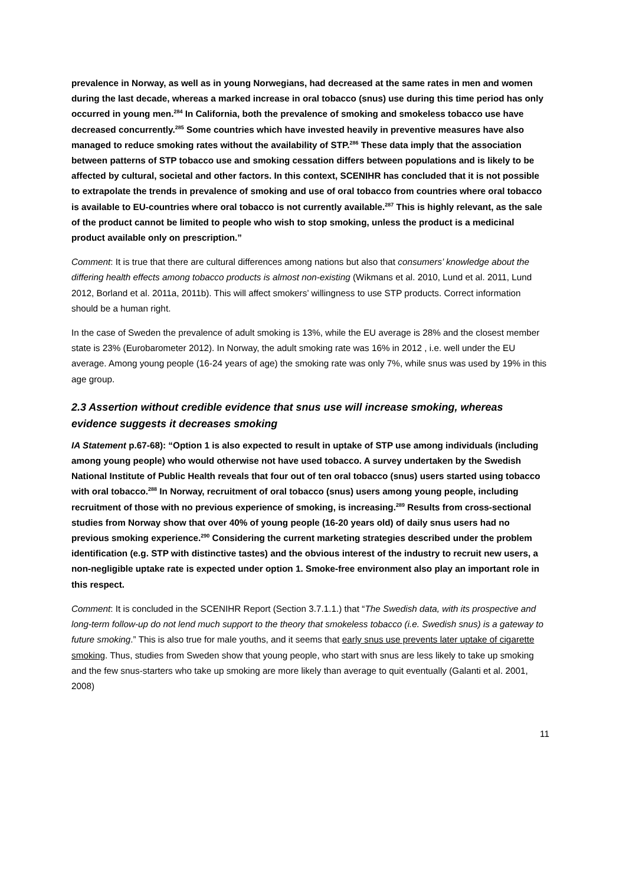prevalence in Norway, as well as in young Norwegians, had decreased at the same rates in men and women during the last decade, whereas a marked increase in oral tobacco (snus) use during this time period has only occurred in young men.<sup>284</sup> In California, both the prevalence of smoking and smokeless tobacco use have decreased concurrently.<sup>285</sup> Some countries which have invested heavily in preventive measures have also managed to reduce smoking rates without the availability of STP.<sup>286</sup> These data imply that the association between patterns of STP tobacco use and smoking cessation differs between populations and is likely to be affected by cultural, societal and other factors. In this context, SCENIHR has concluded that it is not possible to extrapolate the trends in prevalence of smoking and use of oral tobacco from countries where oral tobacco is available to EU-countries where oral tobacco is not currently available.<sup>287</sup> This is highly relevant, as the sale of the product cannot be limited to people who wish to stop smoking, unless the product is a medicinal product available only on prescription.”
Comment: It is true that there are cultural differences among nations but also that consumers’ knowledge about the differing health effects among tobacco products is almost non-existing (Wikmans et al. 2010, Lund et al. 2011, Lund 2012, Borland et al. 2011a, 2011b). This will affect smokers’ willingness to use STP products. Correct information should be a human right.
In the case of Sweden the prevalence of adult smoking is 13%, while the EU average is 28% and the closest member state is 23% (Eurobarometer 2012). In Norway, the adult smoking rate was 16% in 2012 , i.e. well under the EU average. Among young people (16-24 years of age) the smoking rate was only 7%, while snus was used by 19% in this age group.
2.3 Assertion without credible evidence that snus use will increase smoking, whereas evidence suggests it decreases smoking
IA Statement p.67-68): “Option 1 is also expected to result in uptake of STP use among individuals (including among young people) who would otherwise not have used tobacco. A survey undertaken by the Swedish National Institute of Public Health reveals that four out of ten oral tobacco (snus) users started using tobacco with oral tobacco.<sup>288</sup> In Norway, recruitment of oral tobacco (snus) users among young people, including recruitment of those with no previous experience of smoking, is increasing.<sup>289</sup> Results from cross-sectional studies from Norway show that over 40% of young people (16-20 years old) of daily snus users had no previous smoking experience.<sup>290</sup> Considering the current marketing strategies described under the problem identification (e.g. STP with distinctive tastes) and the obvious interest of the industry to recruit new users, a non-negligible uptake rate is expected under option 1. Smoke-free environment also play an important role in this respect.
Comment: It is concluded in the SCENIHR Report (Section 3.7.1.1.) that “The Swedish data, with its prospective and long-term follow-up do not lend much support to the theory that smokeless tobacco (i.e. Swedish snus) is a gateway to future smoking.” This is also true for male youths, and it seems that early snus use prevents later uptake of cigarette smoking. Thus, studies from Sweden show that young people, who start with snus are less likely to take up smoking and the few snus-starters who take up smoking are more likely than average to quit eventually (Galanti et al. 2001, 2008)
11